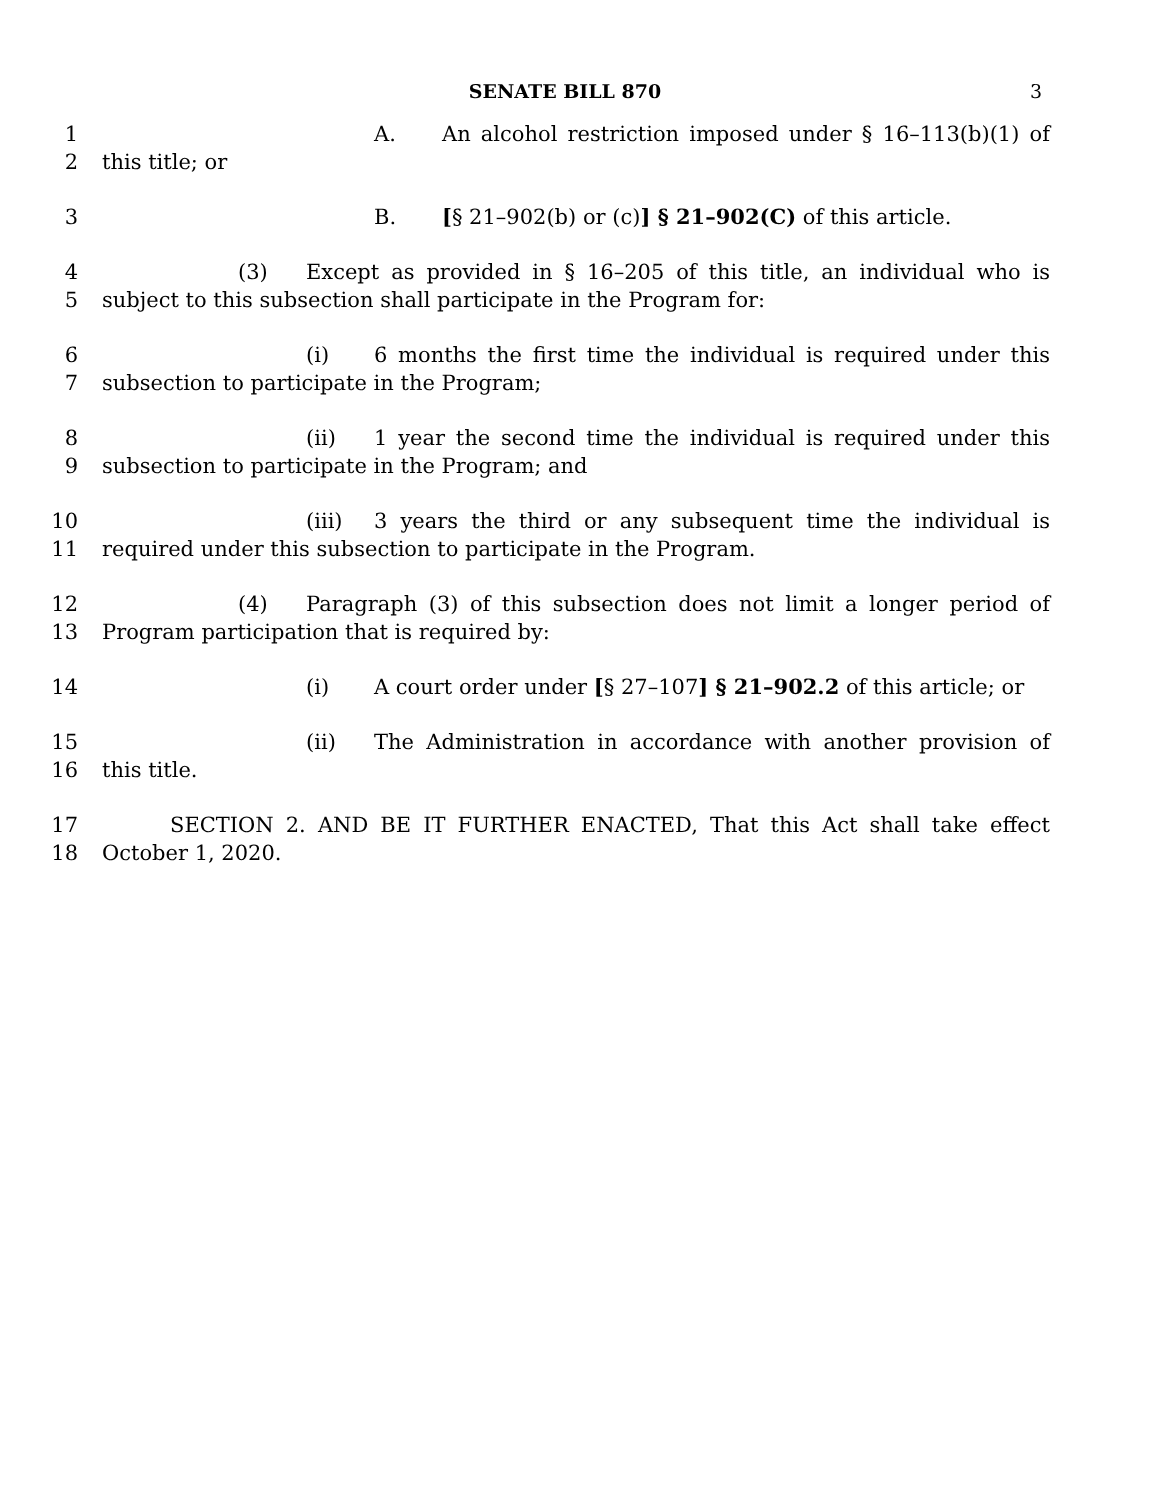SENATE BILL 870 3
1
2
A. An alcohol restriction imposed under § 16–113(b)(1) of this title; or
3 B. [§ 21–902(b) or (c)] § 21–902(C) of this article.
4
5
(3) Except as provided in § 16–205 of this title, an individual who is subject to this subsection shall participate in the Program for:
6
7
(i) 6 months the first time the individual is required under this subsection to participate in the Program;
8
9
(ii) 1 year the second time the individual is required under this subsection to participate in the Program; and
10
11
(iii) 3 years the third or any subsequent time the individual is required under this subsection to participate in the Program.
12
13
(4) Paragraph (3) of this subsection does not limit a longer period of Program participation that is required by:
14 (i) A court order under [§ 27–107] § 21–902.2 of this article; or
15
16
(ii) The Administration in accordance with another provision of this title.
17
18
SECTION 2. AND BE IT FURTHER ENACTED, That this Act shall take effect October 1, 2020.